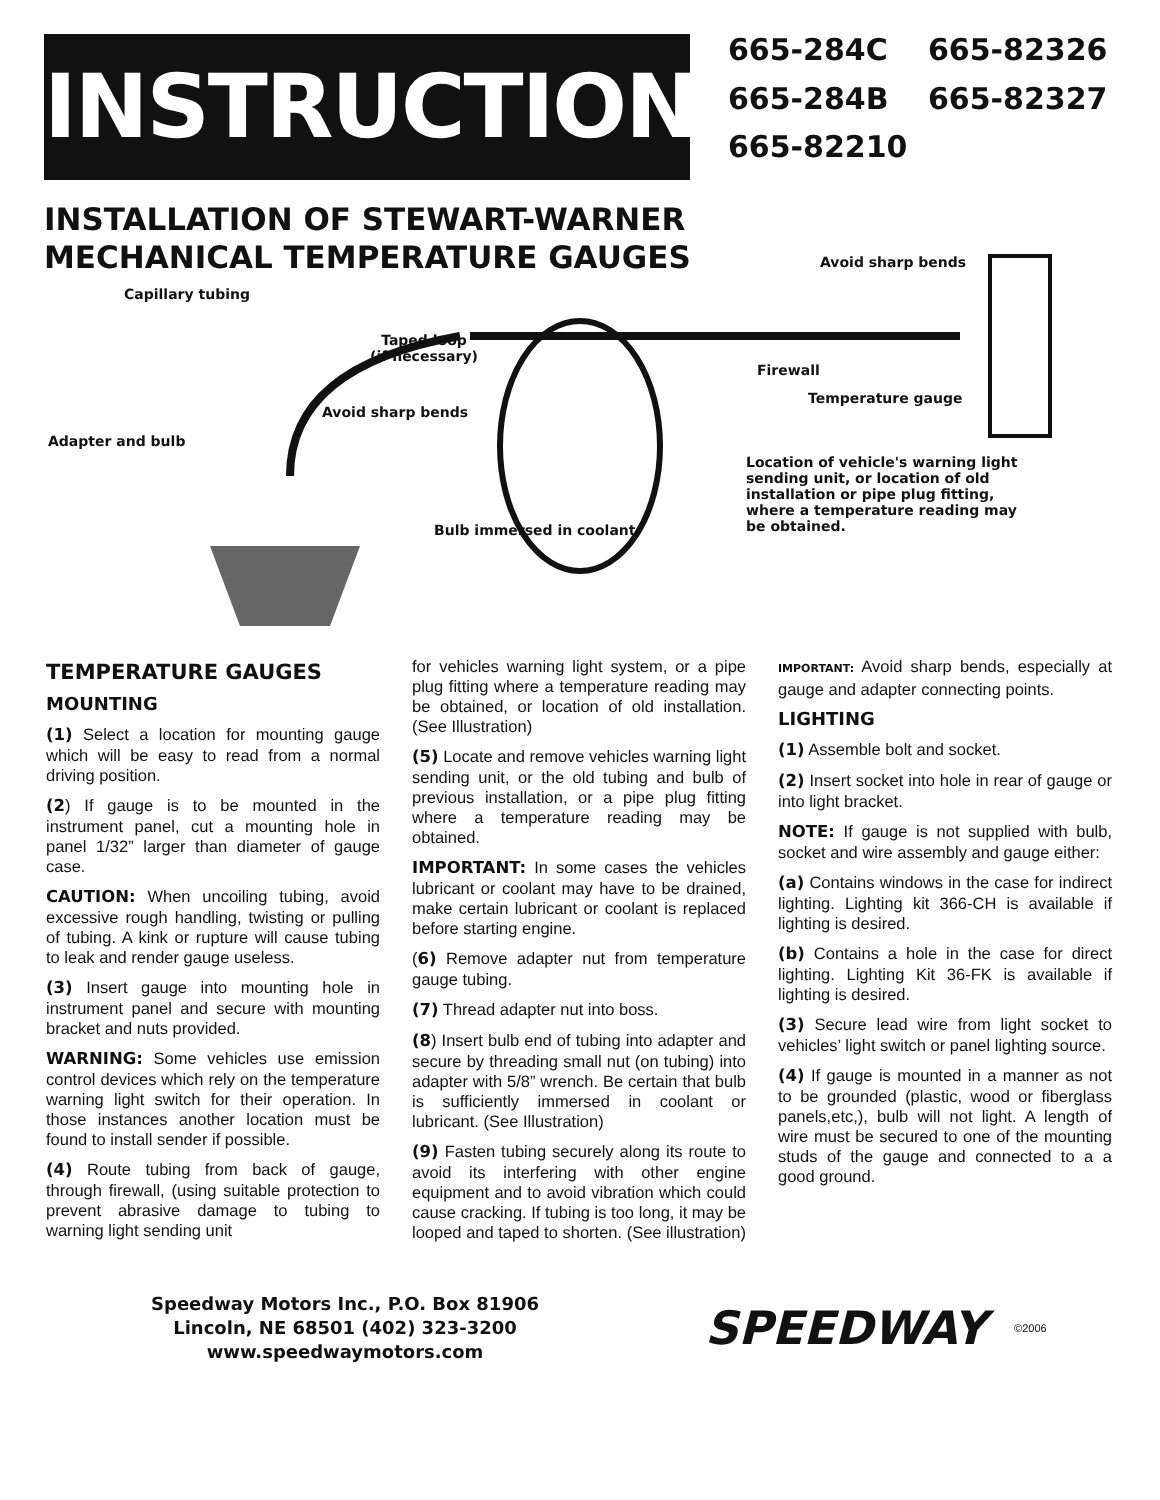INSTRUCTIONS
665-284C 665-82326 665-284B 665-82327 665-82210
INSTALLATION OF STEWART-WARNER
MECHANICAL TEMPERATURE GAUGES
Avoid sharp bends
Capillary tubing
Taped loop
(if necessary)
Firewall
Temperature gauge
Avoid sharp bends
Adapter and bulb
Location of vehicle's warning light
sending unit, or location of old
installation or pipe plug fitting,
where a temperature reading may
be obtained. Bulb immersed in coolant
TEMPERATURE GAUGES
MOUNTING
(1) Select a location for mounting gauge which will be easy to read from a normal driving position.
(2) If gauge is to be mounted in the instrument panel, cut a mounting hole in panel 1/32” larger than diameter of gauge case.
CAUTION: When uncoiling tubing, avoid excessive rough handling, twisting or pulling of tubing. A kink or rupture will cause tubing to leak and render gauge useless.
(3) Insert gauge into mounting hole in instrument panel and secure with mounting bracket and nuts provided.
WARNING: Some vehicles use emission control devices which rely on the temperature warning light switch for their operation. In those instances another location must be found to install sender if possible.
(4) Route tubing from back of gauge, through firewall, (using suitable protection to prevent abrasive damage to tubing to warning light sending unit
for vehicles warning light system, or a pipe plug fitting where a temperature reading may be obtained, or location of old installation. (See Illustration)
(5) Locate and remove vehicles warning light sending unit, or the old tubing and bulb of previous installation, or a pipe plug fitting where a temperature reading may be obtained.
IMPORTANT: In some cases the vehicles lubricant or coolant may have to be drained, make certain lubricant or coolant is replaced before starting engine.
(6) Remove adapter nut from temperature gauge tubing.
(7) Thread adapter nut into boss.
(8) Insert bulb end of tubing into adapter and secure by threading small nut (on tubing) into adapter with 5/8” wrench. Be certain that bulb is sufficiently immersed in coolant or lubricant. (See Illustration)
(9) Fasten tubing securely along its route to avoid its interfering with other engine equipment and to avoid vibration which could cause cracking. If tubing is too long, it may be looped and taped to shorten. (See illustration)
IMPORTANT: Avoid sharp bends, especially at gauge and adapter connecting points.
LIGHTING
(1) Assemble bolt and socket.
(2) Insert socket into hole in rear of gauge or into light bracket.
NOTE: If gauge is not supplied with bulb, socket and wire assembly and gauge either:
(a) Contains windows in the case for indirect lighting. Lighting kit 366-CH is available if lighting is desired.
(b) Contains a hole in the case for direct lighting. Lighting Kit 36-FK is available if lighting is desired.
(3) Secure lead wire from light socket to vehicles’ light switch or panel lighting source.
(4) If gauge is mounted in a manner as not to be grounded (plastic, wood or fiberglass panels,etc,), bulb will not light. A length of wire must be secured to one of the mounting studs of the gauge and connected to a a good ground.
Speedway Motors Inc., P.O. Box 81906
Lincoln, NE 68501 (402) 323-3200
www.speedwaymotors.com
SPEEDWAY
©2006